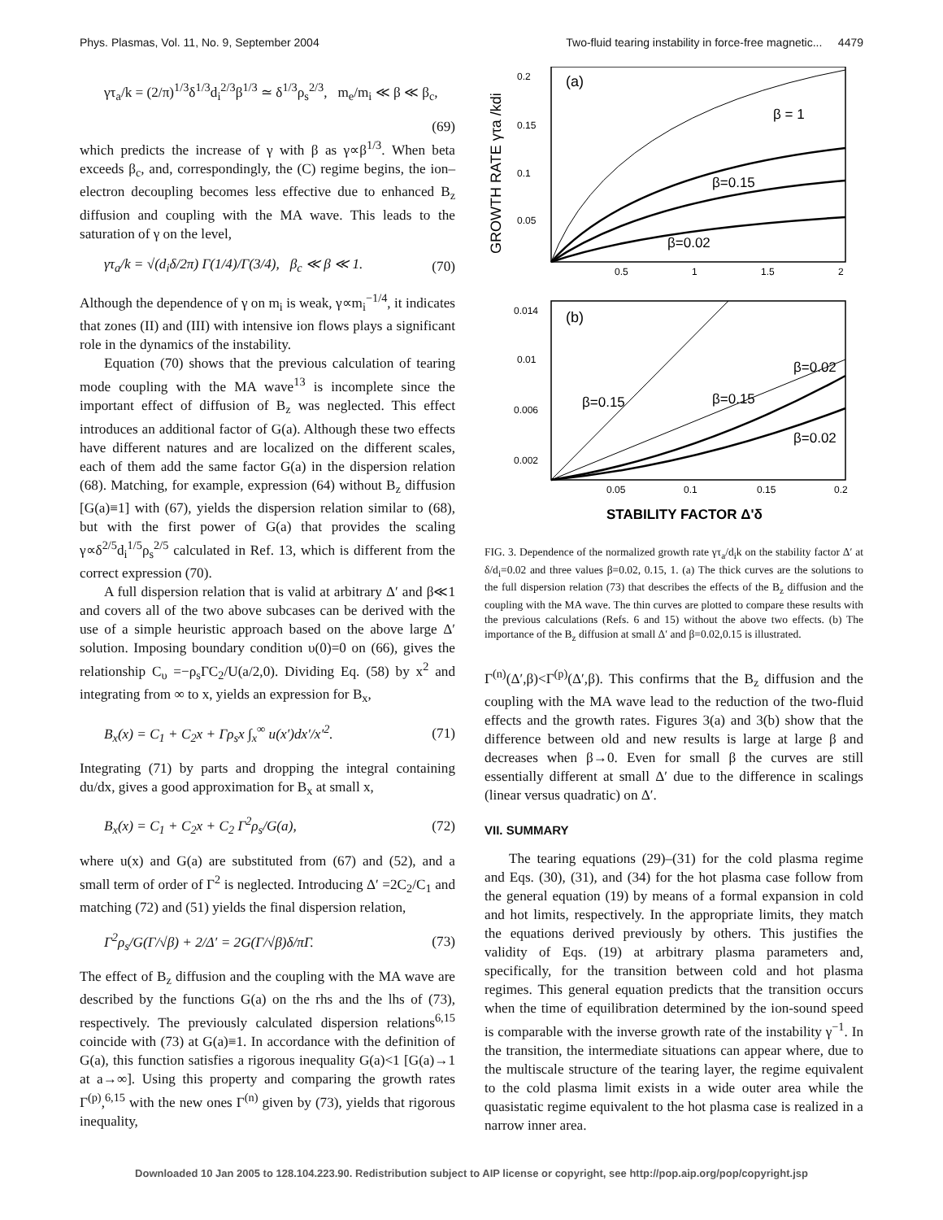Phys. Plasmas, Vol. 11, No. 9, September 2004 Two-fluid tearing instability in force-free magnetic... 4479
γτ<sub>a</sub>/k = (2/π)<sup>1/3</sup>δ<sup>1/3</sup>d<sub>i</sub><sup>2/3</sup>β<sup>1/3</sup> ≃ δ<sup>1/3</sup>ρ<sub>s</sub><sup>2/3</sup>, m<sub>e</sub>/m<sub>i</sub> ≪ β ≪ β<sub>c</sub>,
(69)
which predicts the increase of γ with β as γ∝β<sup>1/3</sup>. When beta exceeds β<sub>c</sub>, and, correspondingly, the (C) regime begins, the ion–electron decoupling becomes less effective due to enhanced B<sub>z</sub> diffusion and coupling with the MA wave. This leads to the saturation of γ on the level,
γτ<sub>a</sub>/k = √(d<sub>i</sub>δ/2π) Γ(1/4)/Γ(3/4), β<sub>c</sub> ≪ β ≪ 1. (70)
Although the dependence of γ on m<sub>i</sub> is weak, γ∝m<sub>i</sub><sup>−1/4</sup>, it indicates that zones (II) and (III) with intensive ion flows plays a significant role in the dynamics of the instability.
Equation (70) shows that the previous calculation of tearing mode coupling with the MA wave<sup>13</sup> is incomplete since the important effect of diffusion of B<sub>z</sub> was neglected. This effect introduces an additional factor of G(a). Although these two effects have different natures and are localized on the different scales, each of them add the same factor G(a) in the dispersion relation (68). Matching, for example, expression (64) without B<sub>z</sub> diffusion [G(a)≡1] with (67), yields the dispersion relation similar to (68), but with the first power of G(a) that provides the scaling γ∝δ<sup>2/5</sup>d<sub>i</sub><sup>1/5</sup>ρ<sub>s</sub><sup>2/5</sup> calculated in Ref. 13, which is different from the correct expression (70).
A full dispersion relation that is valid at arbitrary Δ′ and β≪1 and covers all of the two above subcases can be derived with the use of a simple heuristic approach based on the above large Δ′ solution. Imposing boundary condition υ(0)=0 on (66), gives the relationship C<sub>υ</sub> =−ρ<sub>s</sub>ΓC<sub>2</sub>/U(a/2,0). Dividing Eq. (58) by x<sup>2</sup> and integrating from ∞ to x, yields an expression for B<sub>x</sub>,
B<sub>x</sub>(x) = C<sub>1</sub> + C<sub>2</sub>x + Γρ<sub>s</sub>x ∫<sub>x</sub><sup>∞</sup> u(x′)dx′/x′<sup>2</sup>. (71)
Integrating (71) by parts and dropping the integral containing du/dx, gives a good approximation for B<sub>x</sub> at small x,
B<sub>x</sub>(x) = C<sub>1</sub> + C<sub>2</sub>x + C<sub>2</sub> Γ<sup>2</sup>ρ<sub>s</sub>/G(a), (72)
where u(x) and G(a) are substituted from (67) and (52), and a small term of order of Γ<sup>2</sup> is neglected. Introducing Δ′ =2C<sub>2</sub>/C<sub>1</sub> and matching (72) and (51) yields the final dispersion relation,
Γ<sup>2</sup>ρ<sub>s</sub>/G(Γ/√β) + 2/Δ′ = 2G(Γ/√β)δ/πΓ. (73)
The effect of B<sub>z</sub> diffusion and the coupling with the MA wave are described by the functions G(a) on the rhs and the lhs of (73), respectively. The previously calculated dispersion relations<sup>6,15</sup> coincide with (73) at G(a)≡1. In accordance with the definition of G(a), this function satisfies a rigorous inequality G(a)<1 [G(a)→1 at a→∞]. Using this property and comparing the growth rates Γ<sup>(p)</sup>,<sup>6,15</sup> with the new ones Γ<sup>(n)</sup> given by (73), yields that rigorous inequality,
GROWTH RATE γτa /kdi
(a)
0.2
0.15
0.1
0.05
0.5
1
1.5
2
β = 1
β=0.15
β=0.02
(b)
0.014
0.01
0.006
0.002
0.05
0.1
0.15
0.2
β=0.15
β=0.15
β=0.02
β=0.02
STABILITY FACTOR Δ'δ
FIG. 3. Dependence of the normalized growth rate γτ<sub>a</sub>/d<sub>i</sub>k on the stability factor Δ′ at δ/d<sub>i</sub>=0.02 and three values β=0.02, 0.15, 1. (a) The thick curves are the solutions to the full dispersion relation (73) that describes the effects of the B<sub>z</sub> diffusion and the coupling with the MA wave. The thin curves are plotted to compare these results with the previous calculations (Refs. 6 and 15) without the above two effects. (b) The importance of the B<sub>z</sub> diffusion at small Δ′ and β=0.02,0.15 is illustrated.
Γ<sup>(n)</sup>(Δ′,β)<Γ<sup>(p)</sup>(Δ′,β). This confirms that the B<sub>z</sub> diffusion and the coupling with the MA wave lead to the reduction of the two-fluid effects and the growth rates. Figures 3(a) and 3(b) show that the difference between old and new results is large at large β and decreases when β→0. Even for small β the curves are still essentially different at small Δ′ due to the difference in scalings (linear versus quadratic) on Δ′.
VII. SUMMARY
The tearing equations (29)–(31) for the cold plasma regime and Eqs. (30), (31), and (34) for the hot plasma case follow from the general equation (19) by means of a formal expansion in cold and hot limits, respectively. In the appropriate limits, they match the equations derived previously by others. This justifies the validity of Eqs. (19) at arbitrary plasma parameters and, specifically, for the transition between cold and hot plasma regimes. This general equation predicts that the transition occurs when the time of equilibration determined by the ion-sound speed is comparable with the inverse growth rate of the instability γ<sup>−1</sup>. In the transition, the intermediate situations can appear where, due to the multiscale structure of the tearing layer, the regime equivalent to the cold plasma limit exists in a wide outer area while the quasistatic regime equivalent to the hot plasma case is realized in a narrow inner area.
Downloaded 10 Jan 2005 to 128.104.223.90. Redistribution subject to AIP license or copyright, see http://pop.aip.org/pop/copyright.jsp